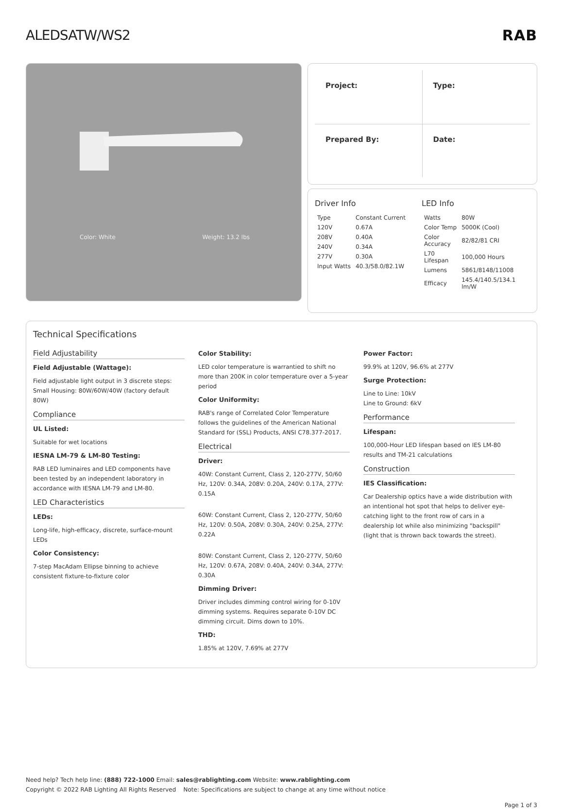ALEDSATW/WS2 RAB
Color: White Weight: 13.2 lbs
Project:
Type:
Prepared By:
Date:
Driver Info
| Type | Constant Current |
| 120V | 0.67A |
| 208V | 0.40A |
| 240V | 0.34A |
| 277V | 0.30A |
| Input Watts | 40.3/58.0/82.1W |
LED Info
| Watts | 80W |
| Color Temp | 5000K (Cool) |
| Color Accuracy | 82/82/81 CRI |
| L70 Lifespan | 100,000 Hours |
| Lumens | 5861/8148/11008 |
| Efficacy | 145.4/140.5/134.1 lm/W |
Technical Specifications
Field Adjustability
Field Adjustable (Wattage):
Field adjustable light output in 3 discrete steps: Small Housing: 80W/60W/40W (factory default 80W)
Compliance
UL Listed:
Suitable for wet locations
IESNA LM-79 & LM-80 Testing:
RAB LED luminaires and LED components have been tested by an independent laboratory in accordance with IESNA LM-79 and LM-80.
LED Characteristics
LEDs:
Long-life, high-efficacy, discrete, surface-mount LEDs
Color Consistency:
7-step MacAdam Ellipse binning to achieve consistent fixture-to-fixture color
Color Stability:
LED color temperature is warrantied to shift no more than 200K in color temperature over a 5-year period
Color Uniformity:
RAB's range of Correlated Color Temperature follows the guidelines of the American National Standard for (SSL) Products, ANSI C78.377-2017.
Electrical
Driver:
40W: Constant Current, Class 2, 120-277V, 50/60 Hz, 120V: 0.34A, 208V: 0.20A, 240V: 0.17A, 277V: 0.15A
60W: Constant Current, Class 2, 120-277V, 50/60 Hz, 120V: 0.50A, 208V: 0.30A, 240V: 0.25A, 277V: 0.22A
80W: Constant Current, Class 2, 120-277V, 50/60 Hz, 120V: 0.67A, 208V: 0.40A, 240V: 0.34A, 277V: 0.30A
Dimming Driver:
Driver includes dimming control wiring for 0-10V dimming systems. Requires separate 0-10V DC dimming circuit. Dims down to 10%.
THD:
1.85% at 120V, 7.69% at 277V
Power Factor:
99.9% at 120V, 96.6% at 277V
Surge Protection:
Line to Line: 10kV
Line to Ground: 6kV
Performance
Lifespan:
100,000-Hour LED lifespan based on IES LM-80 results and TM-21 calculations
Construction
IES Classification:
Car Dealership optics have a wide distribution with an intentional hot spot that helps to deliver eye-catching light to the front row of cars in a dealership lot while also minimizing "backspill" (light that is thrown back towards the street).
Need help? Tech help line: (888) 722-1000 Email: sales@rablighting.com Website: www.rablighting.com
Copyright © 2022 RAB Lighting All Rights Reserved Note: Specifications are subject to change at any time without notice
Page 1 of 3